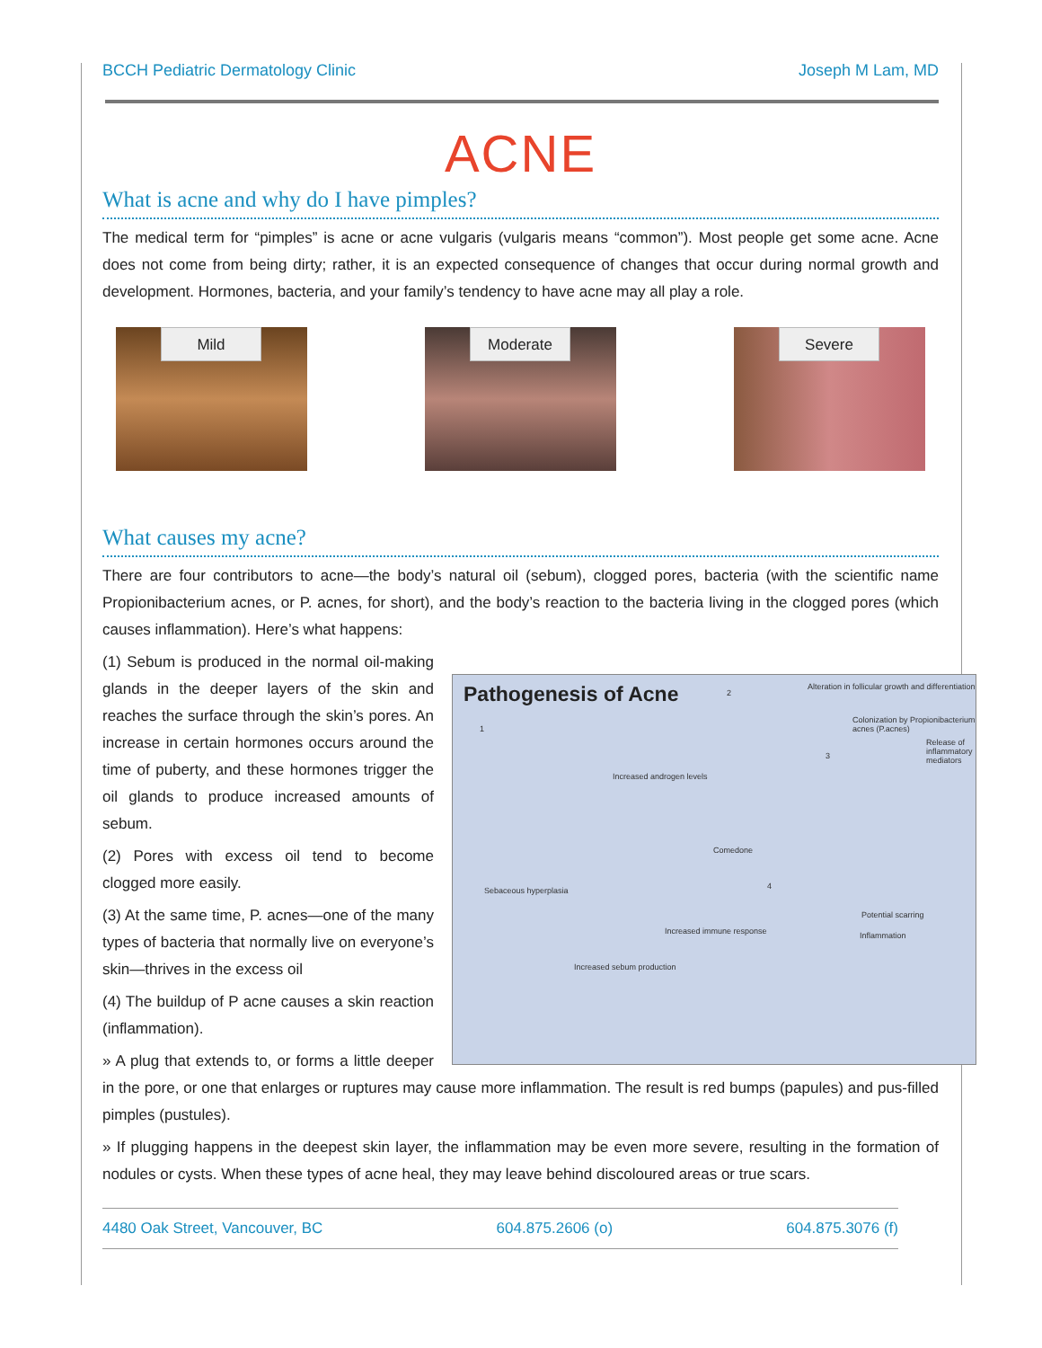BCCH Pediatric Dermatology Clinic Joseph M Lam, MD
ACNE
What is acne and why do I have pimples?
The medical term for “pimples” is acne or acne vulgaris (vulgaris means “common”). Most people get some acne. Acne does not come from being dirty; rather, it is an expected consequence of changes that occur during normal growth and development. Hormones, bacteria, and your family’s tendency to have acne may all play a role.
Mild
Moderate
Severe
What causes my acne?
There are four contributors to acne—the body’s natural oil (sebum), clogged pores, bacteria (with the scientific name Propionibacterium acnes, or P. acnes, for short), and the body’s reaction to the bacteria living in the clogged pores (which causes inflammation). Here’s what happens:
Pathogenesis of Acne
1
2
3
4
Alteration in follicular growth and differentiation
Colonization by Propionibacterium acnes (P.acnes)
Release of inflammatory mediators
Increased androgen levels
Comedone
Sebaceous hyperplasia
Potential scarring
Inflammation Increased immune response
Increased sebum production
(1) Sebum is produced in the normal oil-making glands in the deeper layers of the skin and reaches the surface through the skin’s pores. An increase in certain hormones occurs around the time of puberty, and these hormones trigger the oil glands to produce increased amounts of sebum.
(2) Pores with excess oil tend to become clogged more easily.
(3) At the same time, P. acnes—one of the many types of bacteria that normally live on everyone’s skin—thrives in the excess oil
(4) The buildup of P acne causes a skin reaction (inflammation).
» A plug that extends to, or forms a little deeper in the pore, or one that enlarges or ruptures may cause more inflammation. The result is red bumps (papules) and pus-filled pimples (pustules).
» If plugging happens in the deepest skin layer, the inflammation may be even more severe, resulting in the formation of nodules or cysts. When these types of acne heal, they may leave behind discoloured areas or true scars.
4480 Oak Street, Vancouver, BC 604.875.2606 (o) 604.875.3076 (f)